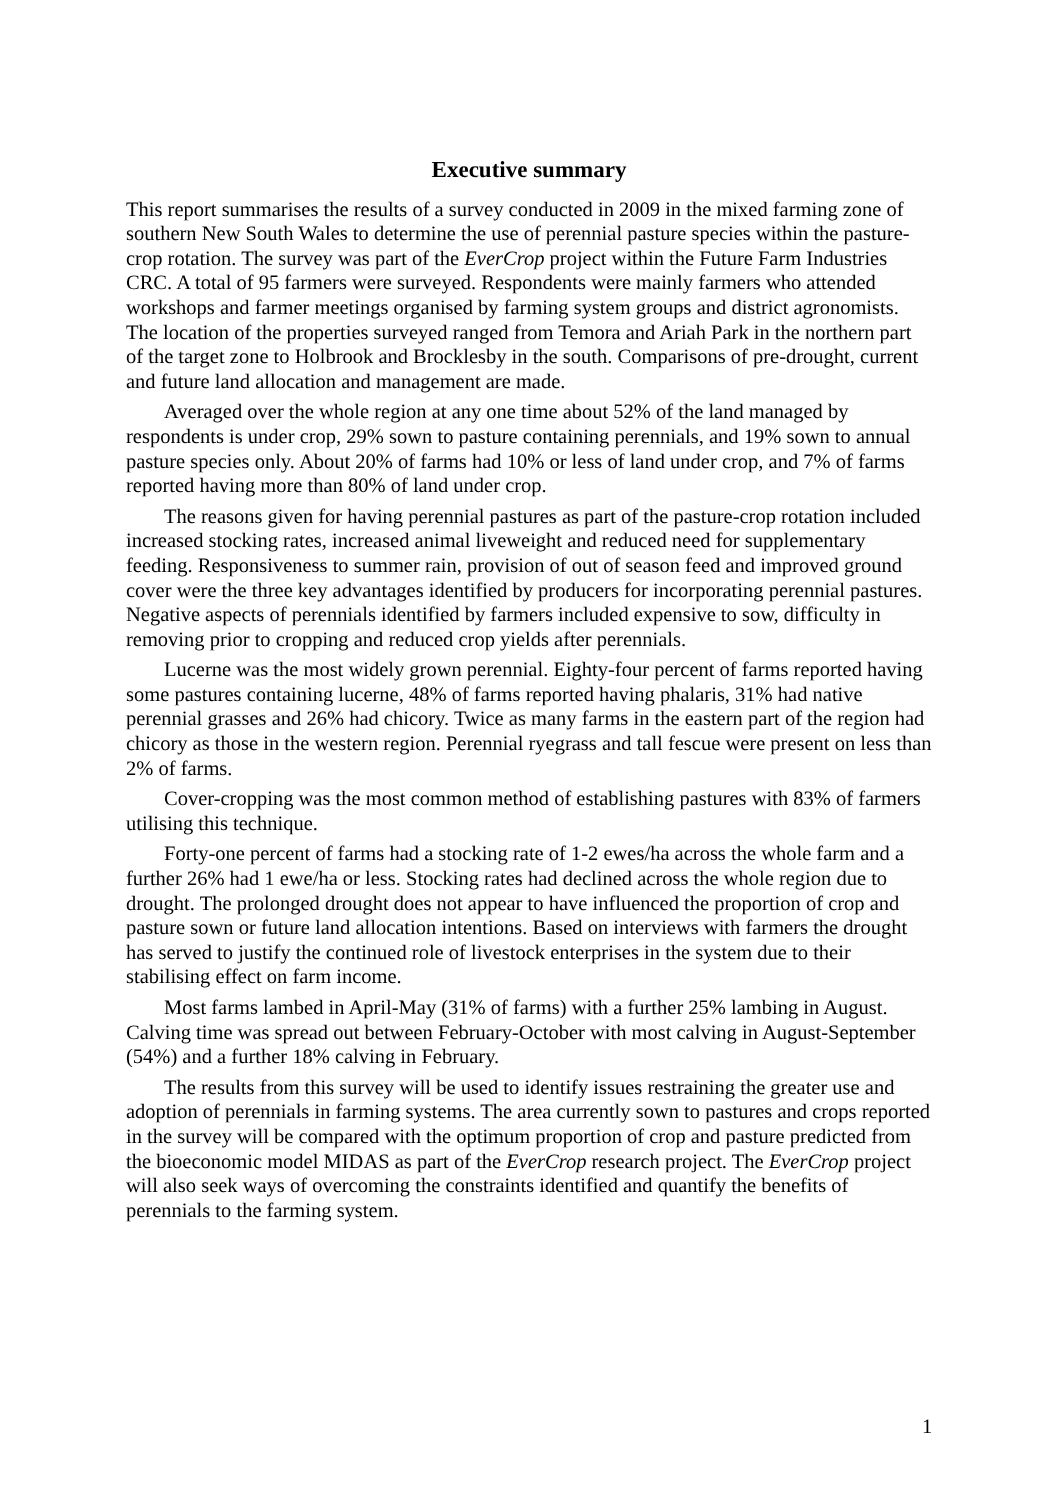Executive summary
This report summarises the results of a survey conducted in 2009 in the mixed farming zone of southern New South Wales to determine the use of perennial pasture species within the pasture-crop rotation. The survey was part of the EverCrop project within the Future Farm Industries CRC. A total of 95 farmers were surveyed. Respondents were mainly farmers who attended workshops and farmer meetings organised by farming system groups and district agronomists. The location of the properties surveyed ranged from Temora and Ariah Park in the northern part of the target zone to Holbrook and Brocklesby in the south. Comparisons of pre-drought, current and future land allocation and management are made.
Averaged over the whole region at any one time about 52% of the land managed by respondents is under crop, 29% sown to pasture containing perennials, and 19% sown to annual pasture species only. About 20% of farms had 10% or less of land under crop, and 7% of farms reported having more than 80% of land under crop.
The reasons given for having perennial pastures as part of the pasture-crop rotation included increased stocking rates, increased animal liveweight and reduced need for supplementary feeding. Responsiveness to summer rain, provision of out of season feed and improved ground cover were the three key advantages identified by producers for incorporating perennial pastures. Negative aspects of perennials identified by farmers included expensive to sow, difficulty in removing prior to cropping and reduced crop yields after perennials.
Lucerne was the most widely grown perennial. Eighty-four percent of farms reported having some pastures containing lucerne, 48% of farms reported having phalaris, 31% had native perennial grasses and 26% had chicory. Twice as many farms in the eastern part of the region had chicory as those in the western region. Perennial ryegrass and tall fescue were present on less than 2% of farms.
Cover-cropping was the most common method of establishing pastures with 83% of farmers utilising this technique.
Forty-one percent of farms had a stocking rate of 1-2 ewes/ha across the whole farm and a further 26% had 1 ewe/ha or less. Stocking rates had declined across the whole region due to drought. The prolonged drought does not appear to have influenced the proportion of crop and pasture sown or future land allocation intentions. Based on interviews with farmers the drought has served to justify the continued role of livestock enterprises in the system due to their stabilising effect on farm income.
Most farms lambed in April-May (31% of farms) with a further 25% lambing in August. Calving time was spread out between February-October with most calving in August-September (54%) and a further 18% calving in February.
The results from this survey will be used to identify issues restraining the greater use and adoption of perennials in farming systems. The area currently sown to pastures and crops reported in the survey will be compared with the optimum proportion of crop and pasture predicted from the bioeconomic model MIDAS as part of the EverCrop research project. The EverCrop project will also seek ways of overcoming the constraints identified and quantify the benefits of perennials to the farming system.
1